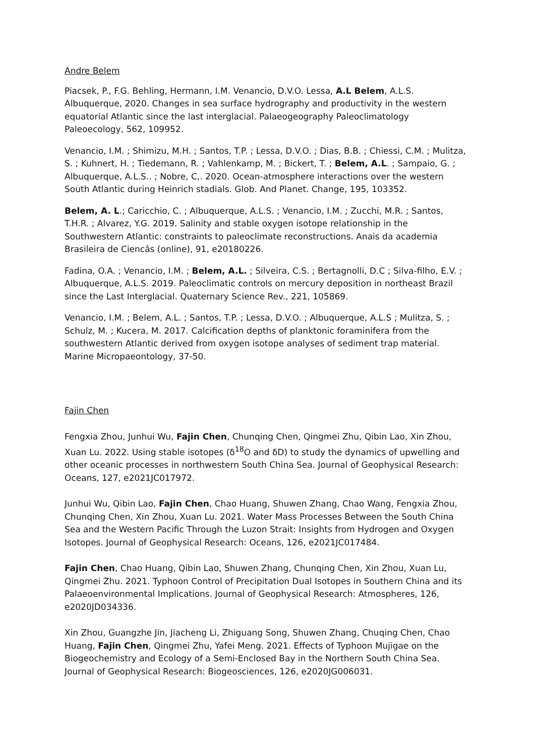Andre Belem
Piacsek, P., F.G. Behling, Hermann, I.M. Venancio, D.V.O. Lessa, A.L Belem, A.L.S. Albuquerque, 2020. Changes in sea surface hydrography and productivity in the western equatorial Atlantic since the last interglacial. Palaeogeography Paleoclimatology Paleoecology, 562, 109952.
Venancio, I.M. ; Shimizu, M.H. ; Santos, T.P. ; Lessa, D.V.O. ; Dias, B.B. ; Chiessi, C.M. ; Mulitza, S. ; Kuhnert, H. ; Tiedemann, R. ; Vahlenkamp, M. ; Bickert, T. ; Belem, A.L. ; Sampaio, G. ; Albuquerque, A.L.S.. ; Nobre, C,. 2020. Ocean-atmosphere interactions over the western South Atlantic during Heinrich stadials. Glob. And Planet. Change, 195, 103352.
Belem, A. L.; Caricchio, C. ; Albuquerque, A.L.S. ; Venancio, I.M. ; Zucchi, M.R. ; Santos, T.H.R. ; Alvarez, Y.G. 2019. Salinity and stable oxygen isotope relationship in the Southwestern Atlantic: constraints to paleoclimate reconstructions. Anais da academia Brasileira de Ciencâs (online), 91, e20180226.
Fadina, O.A. ; Venancio, I.M. ; Belem, A.L. ; Silveira, C.S. ; Bertagnolli, D.C ; Silva-filho, E.V. ; Albuquerque, A.L.S. 2019. Paleoclimatic controls on mercury deposition in northeast Brazil since the Last Interglacial. Quaternary Science Rev., 221, 105869.
Venancio, I.M. ; Belem, A.L. ; Santos, T.P. ; Lessa, D.V.O. ; Albuquerque, A.L.S ; Mulitza, S. ; Schulz, M. ; Kucera, M. 2017. Calcification depths of planktonic foraminifera from the southwestern Atlantic derived from oxygen isotope analyses of sediment trap material. Marine Micropaeontology, 37-50.
Fajin Chen
Fengxia Zhou, Junhui Wu, Fajin Chen, Chunqing Chen, Qingmei Zhu, Qibin Lao, Xin Zhou, Xuan Lu. 2022. Using stable isotopes (δ<sup>18</sup>O and δD) to study the dynamics of upwelling and other oceanic processes in northwestern South China Sea. Journal of Geophysical Research: Oceans, 127, e2021JC017972.
Junhui Wu, Qibin Lao, Fajin Chen, Chao Huang, Shuwen Zhang, Chao Wang, Fengxia Zhou, Chunqing Chen, Xin Zhou, Xuan Lu. 2021. Water Mass Processes Between the South China Sea and the Western Pacific Through the Luzon Strait: Insights from Hydrogen and Oxygen Isotopes. Journal of Geophysical Research: Oceans, 126, e2021JC017484.
Fajin Chen, Chao Huang, Qibin Lao, Shuwen Zhang, Chunqing Chen, Xin Zhou, Xuan Lu, Qingmei Zhu. 2021. Typhoon Control of Precipitation Dual Isotopes in Southern China and its Palaeoenvironmental Implications. Journal of Geophysical Research: Atmospheres, 126, e2020JD034336.
Xin Zhou, Guangzhe Jin, Jiacheng Li, Zhiguang Song, Shuwen Zhang, Chuqing Chen, Chao Huang, Fajin Chen, Qingmei Zhu, Yafei Meng. 2021. Effects of Typhoon Mujigae on the Biogeochemistry and Ecology of a Semi-Enclosed Bay in the Northern South China Sea. Journal of Geophysical Research: Biogeosciences, 126, e2020JG006031.